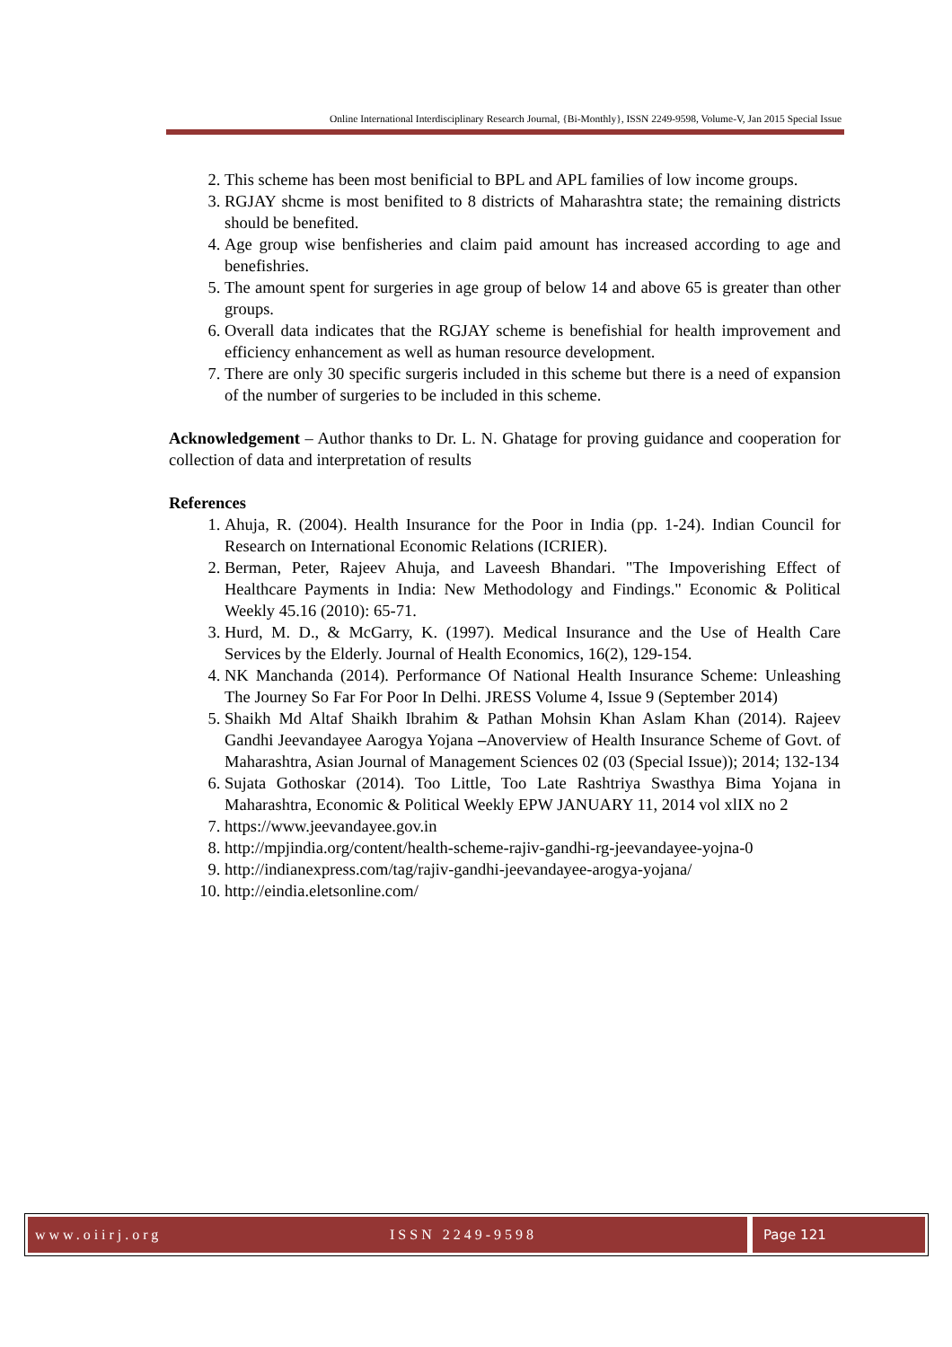Online International Interdisciplinary Research Journal, {Bi-Monthly}, ISSN 2249-9598, Volume-V, Jan 2015 Special Issue
2. This scheme has been most benificial to BPL and APL families of low income groups.
3. RGJAY shcme is most benifited to 8 districts of Maharashtra state; the remaining districts should be benefited.
4. Age group wise benfisheries and claim paid amount has increased according to age and benefishries.
5. The amount spent for surgeries in age group of below 14 and above 65 is greater than other groups.
6. Overall data indicates that the RGJAY scheme is benefishial for health improvement and efficiency enhancement as well as human resource development.
7. There are only 30 specific surgeris included in this scheme but there is a need of expansion of the number of surgeries to be included in this scheme.
Acknowledgement – Author thanks to Dr. L. N. Ghatage for proving guidance and cooperation for collection of data and interpretation of results
References
1. Ahuja, R. (2004). Health Insurance for the Poor in India (pp. 1-24). Indian Council for Research on International Economic Relations (ICRIER).
2. Berman, Peter, Rajeev Ahuja, and Laveesh Bhandari. "The Impoverishing Effect of Healthcare Payments in India: New Methodology and Findings." Economic & Political Weekly 45.16 (2010): 65-71.
3. Hurd, M. D., & McGarry, K. (1997). Medical Insurance and the Use of Health Care Services by the Elderly. Journal of Health Economics, 16(2), 129-154.
4. NK Manchanda (2014). Performance Of National Health Insurance Scheme: Unleashing The Journey So Far For Poor In Delhi. JRESS Volume 4, Issue 9 (September 2014)
5. Shaikh Md Altaf Shaikh Ibrahim & Pathan Mohsin Khan Aslam Khan (2014). Rajeev Gandhi Jeevandayee Aarogya Yojana –Anoverview of Health Insurance Scheme of Govt. of Maharashtra, Asian Journal of Management Sciences 02 (03 (Special Issue)); 2014; 132-134
6. Sujata Gothoskar (2014). Too Little, Too Late Rashtriya Swasthya Bima Yojana in Maharashtra, Economic & Political Weekly EPW JANUARY 11, 2014 vol xlIX no 2
7. https://www.jeevandayee.gov.in
8. http://mpjindia.org/content/health-scheme-rajiv-gandhi-rg-jeevandayee-yojna-0
9. http://indianexpress.com/tag/rajiv-gandhi-jeevandayee-arogya-yojana/
10. http://eindia.eletsonline.com/
www.oiirj.org ISSN 2249-9598 Page 121